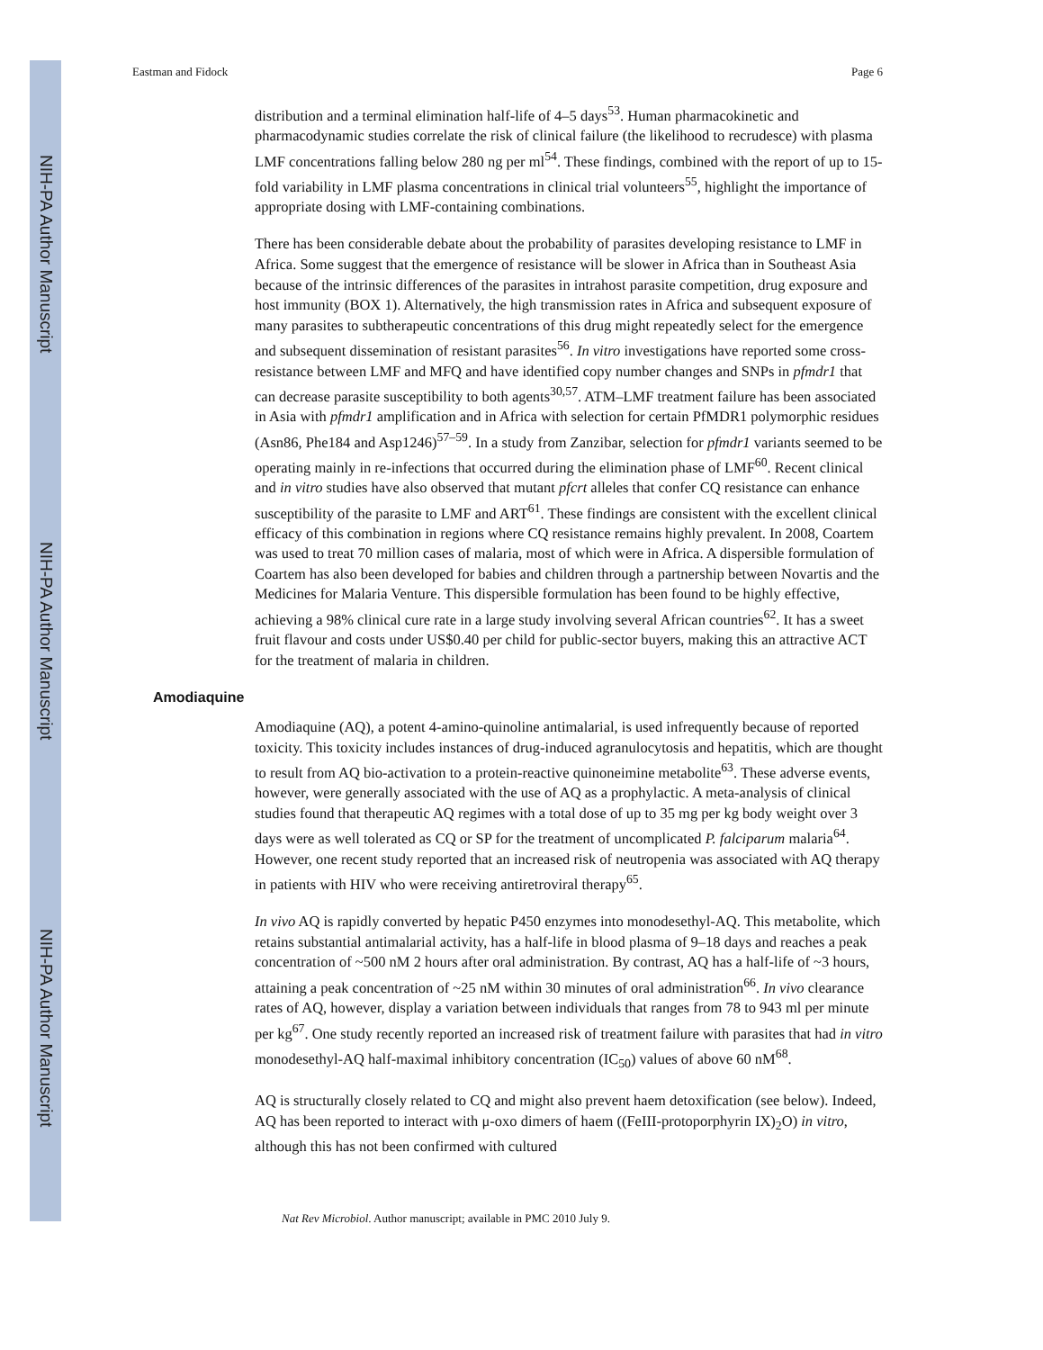NIH-PA Author Manuscript
NIH-PA Author Manuscript
NIH-PA Author Manuscript
Eastman and Fidock Page 6
distribution and a terminal elimination half-life of 4–5 days<sup>53</sup>. Human pharmacokinetic and pharmacodynamic studies correlate the risk of clinical failure (the likelihood to recrudesce) with plasma LMF concentrations falling below 280 ng per ml<sup>54</sup>. These findings, combined with the report of up to 15-fold variability in LMF plasma concentrations in clinical trial volunteers<sup>55</sup>, highlight the importance of appropriate dosing with LMF-containing combinations.
There has been considerable debate about the probability of parasites developing resistance to LMF in Africa. Some suggest that the emergence of resistance will be slower in Africa than in Southeast Asia because of the intrinsic differences of the parasites in intrahost parasite competition, drug exposure and host immunity (BOX 1). Alternatively, the high transmission rates in Africa and subsequent exposure of many parasites to subtherapeutic concentrations of this drug might repeatedly select for the emergence and subsequent dissemination of resistant parasites<sup>56</sup>. In vitro investigations have reported some cross-resistance between LMF and MFQ and have identified copy number changes and SNPs in pfmdr1 that can decrease parasite susceptibility to both agents<sup>30,57</sup>. ATM–LMF treatment failure has been associated in Asia with pfmdr1 amplification and in Africa with selection for certain PfMDR1 polymorphic residues (Asn86, Phe184 and Asp1246)<sup>57–59</sup>. In a study from Zanzibar, selection for pfmdr1 variants seemed to be operating mainly in re-infections that occurred during the elimination phase of LMF<sup>60</sup>. Recent clinical and in vitro studies have also observed that mutant pfcrt alleles that confer CQ resistance can enhance susceptibility of the parasite to LMF and ART<sup>61</sup>. These findings are consistent with the excellent clinical efficacy of this combination in regions where CQ resistance remains highly prevalent. In 2008, Coartem was used to treat 70 million cases of malaria, most of which were in Africa. A dispersible formulation of Coartem has also been developed for babies and children through a partnership between Novartis and the Medicines for Malaria Venture. This dispersible formulation has been found to be highly effective, achieving a 98% clinical cure rate in a large study involving several African countries<sup>62</sup>. It has a sweet fruit flavour and costs under US$0.40 per child for public-sector buyers, making this an attractive ACT for the treatment of malaria in children.
Amodiaquine
Amodiaquine (AQ), a potent 4-amino-quinoline antimalarial, is used infrequently because of reported toxicity. This toxicity includes instances of drug-induced agranulocytosis and hepatitis, which are thought to result from AQ bio-activation to a protein-reactive quinoneimine metabolite<sup>63</sup>. These adverse events, however, were generally associated with the use of AQ as a prophylactic. A meta-analysis of clinical studies found that therapeutic AQ regimes with a total dose of up to 35 mg per kg body weight over 3 days were as well tolerated as CQ or SP for the treatment of uncomplicated P. falciparum malaria<sup>64</sup>. However, one recent study reported that an increased risk of neutropenia was associated with AQ therapy in patients with HIV who were receiving antiretroviral therapy<sup>65</sup>.
In vivo AQ is rapidly converted by hepatic P450 enzymes into monodesethyl-AQ. This metabolite, which retains substantial antimalarial activity, has a half-life in blood plasma of 9–18 days and reaches a peak concentration of ~500 nM 2 hours after oral administration. By contrast, AQ has a half-life of ~3 hours, attaining a peak concentration of ~25 nM within 30 minutes of oral administration<sup>66</sup>. In vivo clearance rates of AQ, however, display a variation between individuals that ranges from 78 to 943 ml per minute per kg<sup>67</sup>. One study recently reported an increased risk of treatment failure with parasites that had in vitro monodesethyl-AQ half-maximal inhibitory concentration (IC<sub>50</sub>) values of above 60 nM<sup>68</sup>.
AQ is structurally closely related to CQ and might also prevent haem detoxification (see below). Indeed, AQ has been reported to interact with μ-oxo dimers of haem ((FeIII-protoporphyrin IX)<sub>2</sub>O) in vitro, although this has not been confirmed with cultured
Nat Rev Microbiol. Author manuscript; available in PMC 2010 July 9.